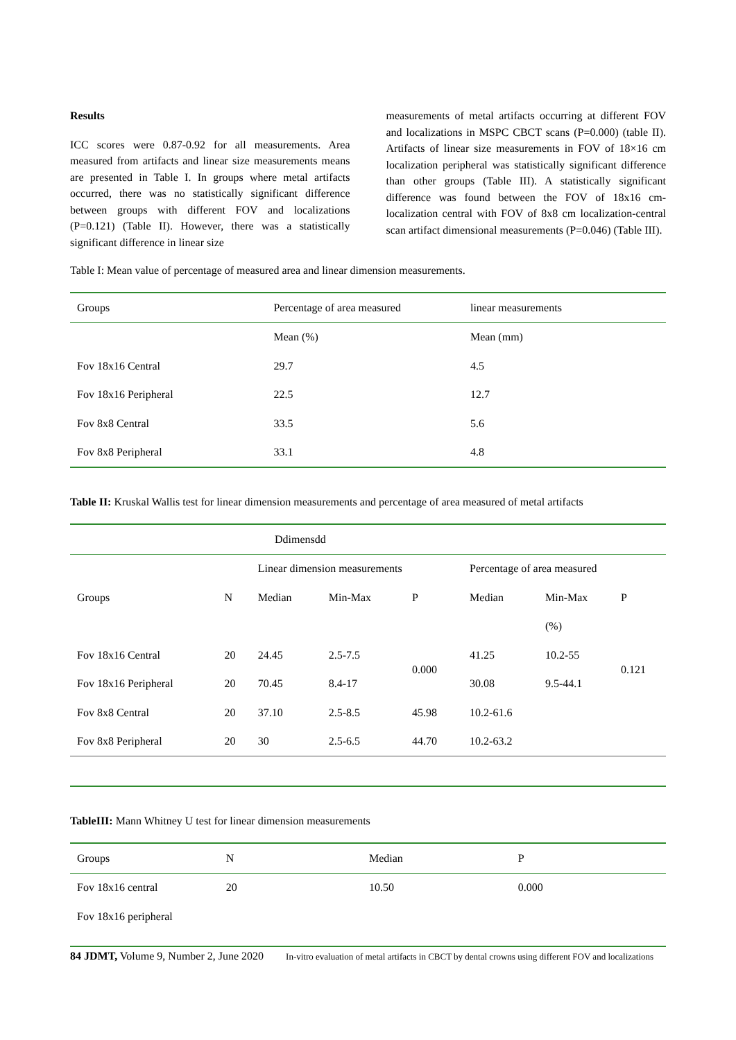Results
ICC scores were 0.87-0.92 for all measurements. Area measured from artifacts and linear size measurements means are presented in Table I. In groups where metal artifacts occurred, there was no statistically significant difference between groups with different FOV and localizations (P=0.121) (Table II). However, there was a statistically significant difference in linear size
measurements of metal artifacts occurring at different FOV and localizations in MSPC CBCT scans (P=0.000) (table II). Artifacts of linear size measurements in FOV of 18×16 cm localization peripheral was statistically significant difference than other groups (Table III). A statistically significant difference was found between the FOV of 18x16 cm-localization central with FOV of 8x8 cm localization-central scan artifact dimensional measurements (P=0.046) (Table III).
Table I: Mean value of percentage of measured area and linear dimension measurements.
| Groups | Percentage of area measured | linear measurements |
| --- | --- | --- |
| | Mean (%) | Mean (mm) |
| Fov 18x16 Central | 29.7 | 4.5 |
| Fov 18x16 Peripheral | 22.5 | 12.7 |
| Fov 8x8 Central | 33.5 | 5.6 |
| Fov 8x8 Peripheral | 33.1 | 4.8 |
Table II: Kruskal Wallis test for linear dimension measurements and percentage of area measured of metal artifacts
| Ddimensdd | | | | | | | |
| | | Linear dimension measurements | | | Percentage of area measured | | |
| Groups | N | Median | Min-Max | P | Median | Min-Max | P |
| | | | | | | (%) | |
| Fov 18x16 Central | 20 | 24.45 | 2.5-7.5 | 0.000 | 41.25 | 10.2-55 | 0.121 |
| Fov 18x16 Peripheral | 20 | 70.45 | 8.4-17 | | 30.08 | 9.5-44.1 | |
| Fov 8x8 Central | 20 | 37.10 | 2.5-8.5 | 45.98 | 10.2-61.6 | | |
| Fov 8x8 Peripheral | 20 | 30 | 2.5-6.5 | 44.70 | 10.2-63.2 | | |
TableIII: Mann Whitney U test for linear dimension measurements
| Groups | N | Median | P |
| --- | --- | --- | --- |
| Fov 18x16 central | 20 | 10.50 | 0.000 |
| Fov 18x16 peripheral | | | |
84 JDMT, Volume 9, Number 2, June 2020 In-vitro evaluation of metal artifacts in CBCT by dental crowns using different FOV and localizations